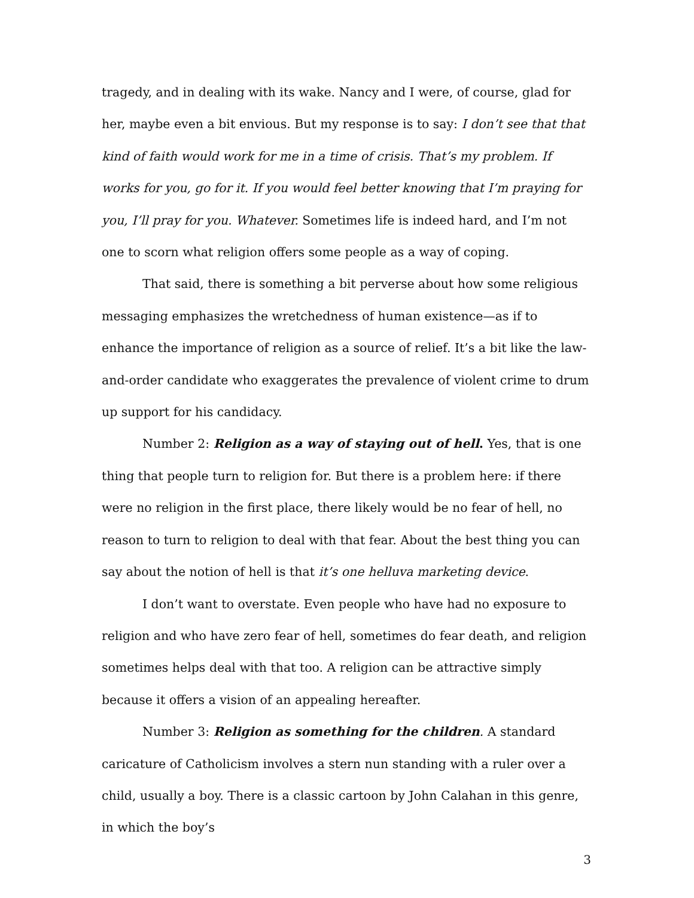tragedy, and in dealing with its wake. Nancy and I were, of course, glad for her, maybe even a bit envious. But my response is to say: I don’t see that that kind of faith would work for me in a time of crisis. That’s my problem. If works for you, go for it. If you would feel better knowing that I’m praying for you, I’ll pray for you. Whatever. Sometimes life is indeed hard, and I’m not one to scorn what religion offers some people as a way of coping.
That said, there is something a bit perverse about how some religious messaging emphasizes the wretchedness of human existence—as if to enhance the importance of religion as a source of relief. It’s a bit like the law-and-order candidate who exaggerates the prevalence of violent crime to drum up support for his candidacy.
Number 2: Religion as a way of staying out of hell. Yes, that is one thing that people turn to religion for. But there is a problem here: if there were no religion in the first place, there likely would be no fear of hell, no reason to turn to religion to deal with that fear. About the best thing you can say about the notion of hell is that it’s one helluva marketing device.
I don’t want to overstate. Even people who have had no exposure to religion and who have zero fear of hell, sometimes do fear death, and religion sometimes helps deal with that too. A religion can be attractive simply because it offers a vision of an appealing hereafter.
Number 3: Religion as something for the children. A standard caricature of Catholicism involves a stern nun standing with a ruler over a child, usually a boy. There is a classic cartoon by John Calahan in this genre, in which the boy’s
3